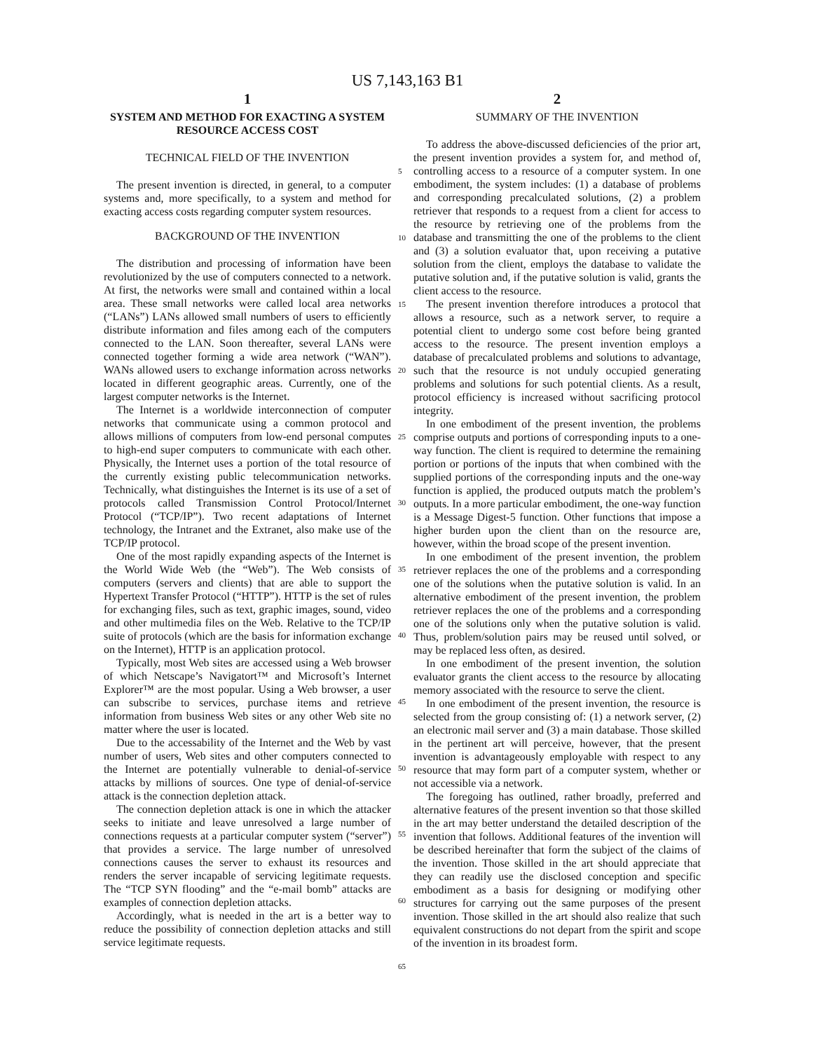US 7,143,163 B1
1
SYSTEM AND METHOD FOR EXACTING A SYSTEM RESOURCE ACCESS COST
TECHNICAL FIELD OF THE INVENTION
The present invention is directed, in general, to a computer systems and, more specifically, to a system and method for exacting access costs regarding computer system resources.
BACKGROUND OF THE INVENTION
The distribution and processing of information have been revolutionized by the use of computers connected to a network. At first, the networks were small and contained within a local area. These small networks were called local area networks (“LANs”) LANs allowed small numbers of users to efficiently distribute information and files among each of the computers connected to the LAN. Soon thereafter, several LANs were connected together forming a wide area network (“WAN”). WANs allowed users to exchange information across networks located in different geographic areas. Currently, one of the largest computer networks is the Internet.
The Internet is a worldwide interconnection of computer networks that communicate using a common protocol and allows millions of computers from low-end personal computes to high-end super computers to communicate with each other. Physically, the Internet uses a portion of the total resource of the currently existing public telecommunication networks. Technically, what distinguishes the Internet is its use of a set of protocols called Transmission Control Protocol/Internet Protocol (“TCP/IP”). Two recent adaptations of Internet technology, the Intranet and the Extranet, also make use of the TCP/IP protocol.
One of the most rapidly expanding aspects of the Internet is the World Wide Web (the “Web”). The Web consists of computers (servers and clients) that are able to support the Hypertext Transfer Protocol (“HTTP”). HTTP is the set of rules for exchanging files, such as text, graphic images, sound, video and other multimedia files on the Web. Relative to the TCP/IP suite of protocols (which are the basis for information exchange on the Internet), HTTP is an application protocol.
Typically, most Web sites are accessed using a Web browser of which Netscape’s Navigatort™ and Microsoft’s Internet Explorer™ are the most popular. Using a Web browser, a user can subscribe to services, purchase items and retrieve information from business Web sites or any other Web site no matter where the user is located.
Due to the accessability of the Internet and the Web by vast number of users, Web sites and other computers connected to the Internet are potentially vulnerable to denial-of-service attacks by millions of sources. One type of denial-of-service attack is the connection depletion attack.
The connection depletion attack is one in which the attacker seeks to initiate and leave unresolved a large number of connections requests at a particular computer system (“server”) that provides a service. The large number of unresolved connections causes the server to exhaust its resources and renders the server incapable of servicing legitimate requests. The “TCP SYN flooding” and the “e-mail bomb” attacks are examples of connection depletion attacks.
Accordingly, what is needed in the art is a better way to reduce the possibility of connection depletion attacks and still service legitimate requests.
5
10
15
20
25
30
35
40
45
50
55
60
65
2
SUMMARY OF THE INVENTION
To address the above-discussed deficiencies of the prior art, the present invention provides a system for, and method of, controlling access to a resource of a computer system. In one embodiment, the system includes: (1) a database of problems and corresponding precalculated solutions, (2) a problem retriever that responds to a request from a client for access to the resource by retrieving one of the problems from the database and transmitting the one of the problems to the client and (3) a solution evaluator that, upon receiving a putative solution from the client, employs the database to validate the putative solution and, if the putative solution is valid, grants the client access to the resource.
The present invention therefore introduces a protocol that allows a resource, such as a network server, to require a potential client to undergo some cost before being granted access to the resource. The present invention employs a database of precalculated problems and solutions to advantage, such that the resource is not unduly occupied generating problems and solutions for such potential clients. As a result, protocol efficiency is increased without sacrificing protocol integrity.
In one embodiment of the present invention, the problems comprise outputs and portions of corresponding inputs to a one-way function. The client is required to determine the remaining portion or portions of the inputs that when combined with the supplied portions of the corresponding inputs and the one-way function is applied, the produced outputs match the problem’s outputs. In a more particular embodiment, the one-way function is a Message Digest-5 function. Other functions that impose a higher burden upon the client than on the resource are, however, within the broad scope of the present invention.
In one embodiment of the present invention, the problem retriever replaces the one of the problems and a corresponding one of the solutions when the putative solution is valid. In an alternative embodiment of the present invention, the problem retriever replaces the one of the problems and a corresponding one of the solutions only when the putative solution is valid. Thus, problem/solution pairs may be reused until solved, or may be replaced less often, as desired.
In one embodiment of the present invention, the solution evaluator grants the client access to the resource by allocating memory associated with the resource to serve the client.
In one embodiment of the present invention, the resource is selected from the group consisting of: (1) a network server, (2) an electronic mail server and (3) a main database. Those skilled in the pertinent art will perceive, however, that the present invention is advantageously employable with respect to any resource that may form part of a computer system, whether or not accessible via a network.
The foregoing has outlined, rather broadly, preferred and alternative features of the present invention so that those skilled in the art may better understand the detailed description of the invention that follows. Additional features of the invention will be described hereinafter that form the subject of the claims of the invention. Those skilled in the art should appreciate that they can readily use the disclosed conception and specific embodiment as a basis for designing or modifying other structures for carrying out the same purposes of the present invention. Those skilled in the art should also realize that such equivalent constructions do not depart from the spirit and scope of the invention in its broadest form.